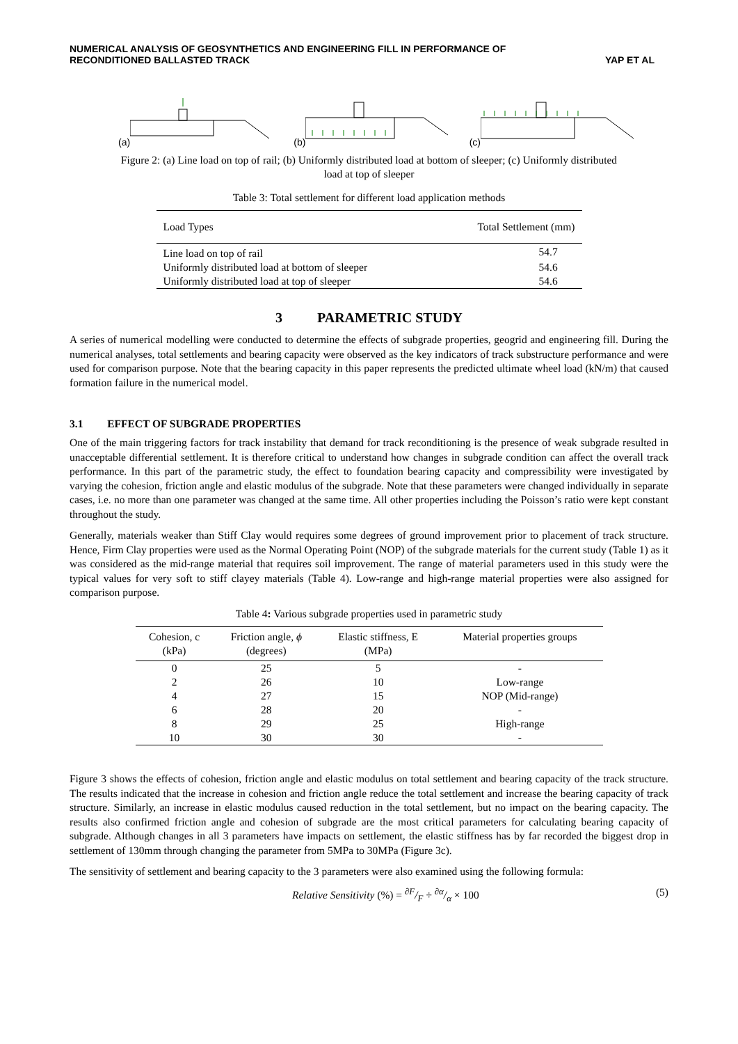NUMERICAL ANALYSIS OF GEOSYNTHETICS AND ENGINEERING FILL IN PERFORMANCE OF
RECONDITIONED BALLASTED TRACK
YAP ET AL
(a) (b) (c)
Figure 2: (a) Line load on top of rail; (b) Uniformly distributed load at bottom of sleeper; (c) Uniformly distributed
load at top of sleeper
Table 3: Total settlement for different load application methods
| Load Types | Total Settlement (mm) |
| --- | --- |
| Line load on top of rail | 54.7 |
| Uniformly distributed load at bottom of sleeper | 54.6 |
| Uniformly distributed load at top of sleeper | 54.6 |
3 PARAMETRIC STUDY
A series of numerical modelling were conducted to determine the effects of subgrade properties, geogrid and engineering fill. During the numerical analyses, total settlements and bearing capacity were observed as the key indicators of track substructure performance and were used for comparison purpose. Note that the bearing capacity in this paper represents the predicted ultimate wheel load (kN/m) that caused formation failure in the numerical model.
3.1 EFFECT OF SUBGRADE PROPERTIES
One of the main triggering factors for track instability that demand for track reconditioning is the presence of weak subgrade resulted in unacceptable differential settlement. It is therefore critical to understand how changes in subgrade condition can affect the overall track performance. In this part of the parametric study, the effect to foundation bearing capacity and compressibility were investigated by varying the cohesion, friction angle and elastic modulus of the subgrade. Note that these parameters were changed individually in separate cases, i.e. no more than one parameter was changed at the same time. All other properties including the Poisson’s ratio were kept constant throughout the study.
Generally, materials weaker than Stiff Clay would requires some degrees of ground improvement prior to placement of track structure. Hence, Firm Clay properties were used as the Normal Operating Point (NOP) of the subgrade materials for the current study (Table 1) as it was considered as the mid-range material that requires soil improvement. The range of material parameters used in this study were the typical values for very soft to stiff clayey materials (Table 4). Low-range and high-range material properties were also assigned for comparison purpose.
Table 4: Various subgrade properties used in parametric study
| Cohesion, c (kPa) | Friction angle, ϕ (degrees) | Elastic stiffness, E (MPa) | Material properties groups |
| --- | --- | --- | --- |
| 0 | 25 | 5 | - |
| 2 | 26 | 10 | Low-range |
| 4 | 27 | 15 | NOP (Mid-range) |
| 6 | 28 | 20 | - |
| 8 | 29 | 25 | High-range |
| 10 | 30 | 30 | - |
Figure 3 shows the effects of cohesion, friction angle and elastic modulus on total settlement and bearing capacity of the track structure. The results indicated that the increase in cohesion and friction angle reduce the total settlement and increase the bearing capacity of track structure. Similarly, an increase in elastic modulus caused reduction in the total settlement, but no impact on the bearing capacity. The results also confirmed friction angle and cohesion of subgrade are the most critical parameters for calculating bearing capacity of subgrade. Although changes in all 3 parameters have impacts on settlement, the elastic stiffness has by far recorded the biggest drop in settlement of 130mm through changing the parameter from 5MPa to 30MPa (Figure 3c).
The sensitivity of settlement and bearing capacity to the 3 parameters were also examined using the following formula:
Relative Sensitivity (%) = ∂F/F ÷ ∂α/α × 100 (5)